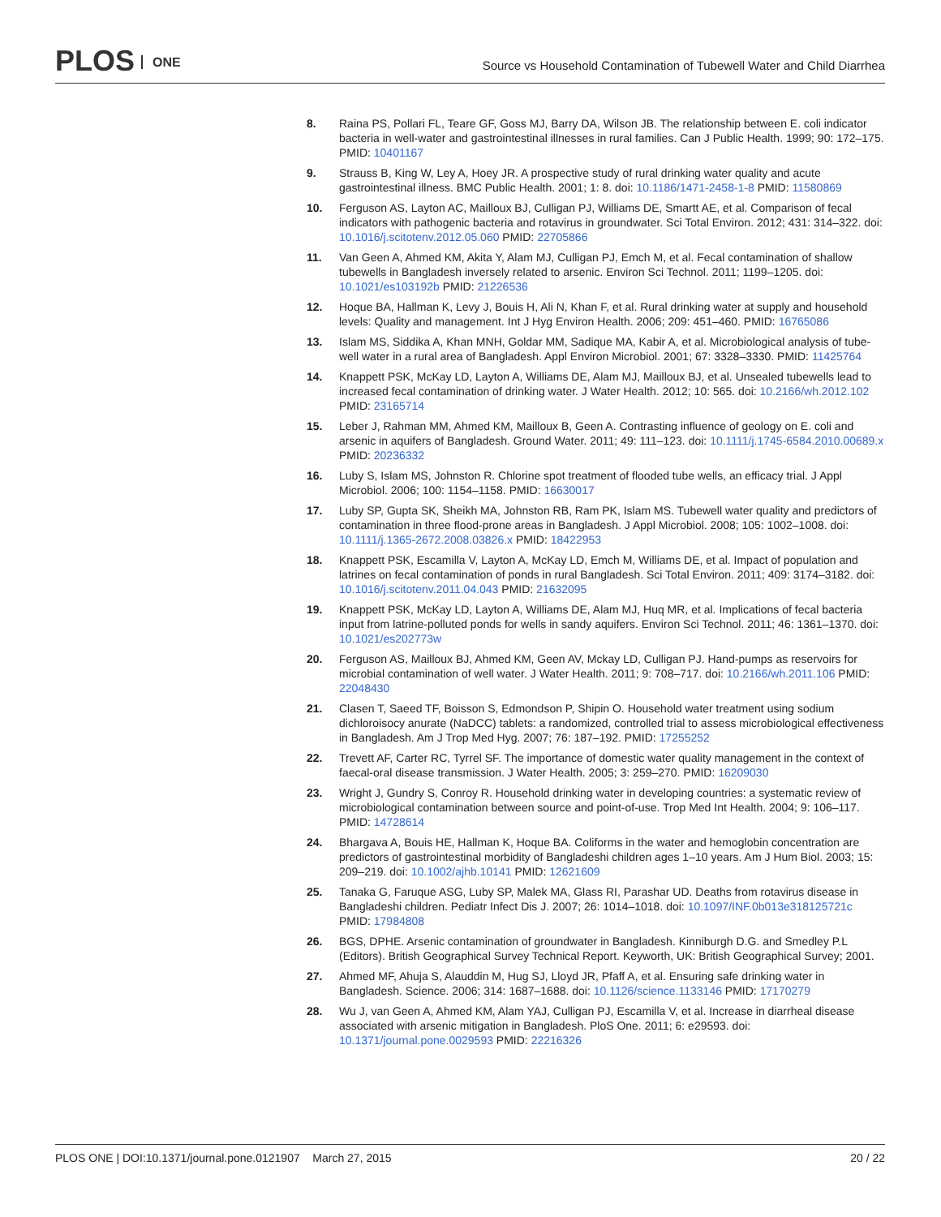PLOS ONE
Source vs Household Contamination of Tubewell Water and Child Diarrhea
8. Raina PS, Pollari FL, Teare GF, Goss MJ, Barry DA, Wilson JB. The relationship between E. coli indicator bacteria in well-water and gastrointestinal illnesses in rural families. Can J Public Health. 1999; 90: 172–175. PMID: 10401167
9. Strauss B, King W, Ley A, Hoey JR. A prospective study of rural drinking water quality and acute gastrointestinal illness. BMC Public Health. 2001; 1: 8. doi: 10.1186/1471-2458-1-8 PMID: 11580869
10. Ferguson AS, Layton AC, Mailloux BJ, Culligan PJ, Williams DE, Smartt AE, et al. Comparison of fecal indicators with pathogenic bacteria and rotavirus in groundwater. Sci Total Environ. 2012; 431: 314–322. doi: 10.1016/j.scitotenv.2012.05.060 PMID: 22705866
11. Van Geen A, Ahmed KM, Akita Y, Alam MJ, Culligan PJ, Emch M, et al. Fecal contamination of shallow tubewells in Bangladesh inversely related to arsenic. Environ Sci Technol. 2011; 1199–1205. doi: 10.1021/es103192b PMID: 21226536
12. Hoque BA, Hallman K, Levy J, Bouis H, Ali N, Khan F, et al. Rural drinking water at supply and household levels: Quality and management. Int J Hyg Environ Health. 2006; 209: 451–460. PMID: 16765086
13. Islam MS, Siddika A, Khan MNH, Goldar MM, Sadique MA, Kabir A, et al. Microbiological analysis of tube-well water in a rural area of Bangladesh. Appl Environ Microbiol. 2001; 67: 3328–3330. PMID: 11425764
14. Knappett PSK, McKay LD, Layton A, Williams DE, Alam MJ, Mailloux BJ, et al. Unsealed tubewells lead to increased fecal contamination of drinking water. J Water Health. 2012; 10: 565. doi: 10.2166/wh.2012.102 PMID: 23165714
15. Leber J, Rahman MM, Ahmed KM, Mailloux B, Geen A. Contrasting influence of geology on E. coli and arsenic in aquifers of Bangladesh. Ground Water. 2011; 49: 111–123. doi: 10.1111/j.1745-6584.2010.00689.x PMID: 20236332
16. Luby S, Islam MS, Johnston R. Chlorine spot treatment of flooded tube wells, an efficacy trial. J Appl Microbiol. 2006; 100: 1154–1158. PMID: 16630017
17. Luby SP, Gupta SK, Sheikh MA, Johnston RB, Ram PK, Islam MS. Tubewell water quality and predictors of contamination in three flood-prone areas in Bangladesh. J Appl Microbiol. 2008; 105: 1002–1008. doi: 10.1111/j.1365-2672.2008.03826.x PMID: 18422953
18. Knappett PSK, Escamilla V, Layton A, McKay LD, Emch M, Williams DE, et al. Impact of population and latrines on fecal contamination of ponds in rural Bangladesh. Sci Total Environ. 2011; 409: 3174–3182. doi: 10.1016/j.scitotenv.2011.04.043 PMID: 21632095
19. Knappett PSK, McKay LD, Layton A, Williams DE, Alam MJ, Huq MR, et al. Implications of fecal bacteria input from latrine-polluted ponds for wells in sandy aquifers. Environ Sci Technol. 2011; 46: 1361–1370. doi: 10.1021/es202773w
20. Ferguson AS, Mailloux BJ, Ahmed KM, Geen AV, Mckay LD, Culligan PJ. Hand-pumps as reservoirs for microbial contamination of well water. J Water Health. 2011; 9: 708–717. doi: 10.2166/wh.2011.106 PMID: 22048430
21. Clasen T, Saeed TF, Boisson S, Edmondson P, Shipin O. Household water treatment using sodium dichloroisocy anurate (NaDCC) tablets: a randomized, controlled trial to assess microbiological effectiveness in Bangladesh. Am J Trop Med Hyg. 2007; 76: 187–192. PMID: 17255252
22. Trevett AF, Carter RC, Tyrrel SF. The importance of domestic water quality management in the context of faecal-oral disease transmission. J Water Health. 2005; 3: 259–270. PMID: 16209030
23. Wright J, Gundry S, Conroy R. Household drinking water in developing countries: a systematic review of microbiological contamination between source and point-of-use. Trop Med Int Health. 2004; 9: 106–117. PMID: 14728614
24. Bhargava A, Bouis HE, Hallman K, Hoque BA. Coliforms in the water and hemoglobin concentration are predictors of gastrointestinal morbidity of Bangladeshi children ages 1–10 years. Am J Hum Biol. 2003; 15: 209–219. doi: 10.1002/ajhb.10141 PMID: 12621609
25. Tanaka G, Faruque ASG, Luby SP, Malek MA, Glass RI, Parashar UD. Deaths from rotavirus disease in Bangladeshi children. Pediatr Infect Dis J. 2007; 26: 1014–1018. doi: 10.1097/INF.0b013e318125721c PMID: 17984808
26. BGS, DPHE. Arsenic contamination of groundwater in Bangladesh. Kinniburgh D.G. and Smedley P.L (Editors). British Geographical Survey Technical Report. Keyworth, UK: British Geographical Survey; 2001.
27. Ahmed MF, Ahuja S, Alauddin M, Hug SJ, Lloyd JR, Pfaff A, et al. Ensuring safe drinking water in Bangladesh. Science. 2006; 314: 1687–1688. doi: 10.1126/science.1133146 PMID: 17170279
28. Wu J, van Geen A, Ahmed KM, Alam YAJ, Culligan PJ, Escamilla V, et al. Increase in diarrheal disease associated with arsenic mitigation in Bangladesh. PloS One. 2011; 6: e29593. doi: 10.1371/journal.pone.0029593 PMID: 22216326
PLOS ONE | DOI:10.1371/journal.pone.0121907 March 27, 2015 20 / 22